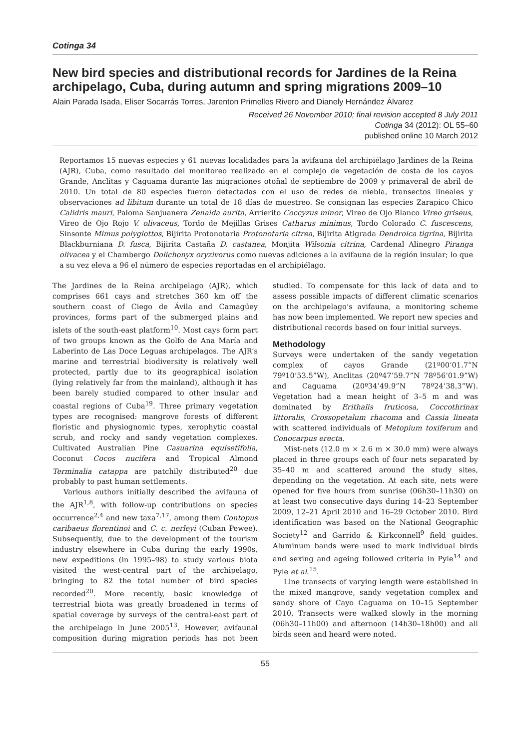Cotinga 34
New bird species and distributional records for Jardines de la Reina archipelago, Cuba, during autumn and spring migrations 2009–10
Alain Parada Isada, Eliser Socarrás Torres, Jarenton Primelles Rivero and Dianely Hernández Álvarez
Received 26 November 2010; final revision accepted 8 July 2011
Cotinga 34 (2012): OL 55–60
published online 10 March 2012
Reportamos 15 nuevas especies y 61 nuevas localidades para la avifauna del archipiélago Jardines de la Reina (AJR), Cuba, como resultado del monitoreo realizado en el complejo de vegetación de costa de los cayos Grande, Anclitas y Caguama durante las migraciones otoñal de septiembre de 2009 y primaveral de abril de 2010. Un total de 80 especies fueron detectadas con el uso de redes de niebla, transectos lineales y observaciones ad libitum durante un total de 18 días de muestreo. Se consignan las especies Zarapico Chico Calidris mauri, Paloma Sanjuanera Zenaida aurita, Arrierito Coccyzus minor, Vireo de Ojo Blanco Vireo griseus, Vireo de Ojo Rojo V. olivaceus, Tordo de Mejillas Grises Catharus minimus, Tordo Colorado C. fuscescens, Sinsonte Mimus polyglottos, Bijirita Protonotaria Protonotaria citrea, Bijirita Atigrada Dendroica tigrina, Bijirita Blackburniana D. fusca, Bijirita Castaña D. castanea, Monjita Wilsonia citrina, Cardenal Alinegro Piranga olivacea y el Chambergo Dolichonyx oryzivorus como nuevas adiciones a la avifauna de la región insular; lo que a su vez eleva a 96 el número de especies reportadas en el archipiélago.
The Jardines de la Reina archipelago (AJR), which comprises 661 cays and stretches 360 km off the southern coast of Ciego de Ávila and Camagüey provinces, forms part of the submerged plains and islets of the south-east platform<sup>10</sup>. Most cays form part of two groups known as the Golfo de Ana María and Laberinto de Las Doce Leguas archipelagos. The AJR’s marine and terrestrial biodiversity is relatively well protected, partly due to its geographical isolation (lying relatively far from the mainland), although it has been barely studied compared to other insular and coastal regions of Cuba<sup>19</sup>. Three primary vegetation types are recognised: mangrove forests of different floristic and physiognomic types, xerophytic coastal scrub, and rocky and sandy vegetation complexes. Cultivated Australian Pine Casuarina equisetifolia, Coconut Cocos nucifera and Tropical Almond Terminalia catappa are patchily distributed<sup>20</sup> due probably to past human settlements.
Various authors initially described the avifauna of the AJR<sup>1,8</sup>, with follow-up contributions on species occurrence<sup>2,4</sup> and new taxa<sup>7,17</sup>, among them Contopus caribaeus florentinoi and C. c. nerleyi (Cuban Pewee). Subsequently, due to the development of the tourism industry elsewhere in Cuba during the early 1990s, new expeditions (in 1995–98) to study various biota visited the west-central part of the archipelago, bringing to 82 the total number of bird species recorded<sup>20</sup>. More recently, basic knowledge of terrestrial biota was greatly broadened in terms of spatial coverage by surveys of the central-east part of the archipelago in June 2005<sup>13</sup>. However, avifaunal composition during migration periods has not been studied. To compensate for this lack of data and to assess possible impacts of different climatic scenarios on the archipelago’s avifauna, a monitoring scheme has now been implemented. We report new species and distributional records based on four initial surveys.
Methodology
Surveys were undertaken of the sandy vegetation complex of cayos Grande (21º00’01.7”N 79º10’53.5”W), Anclitas (20º47’59.7”N 78º56’01.9”W) and Caguama (20º34’49.9”N 78º24’38.3”W). Vegetation had a mean height of 3–5 m and was dominated by Erithalis fruticosa, Coccothrinax littoralis, Crossopetalum rhacoma and Cassia lineata with scattered individuals of Metopium toxiferum and Conocarpus erecta.
Mist-nets (12.0 m × 2.6 m × 30.0 mm) were always placed in three groups each of four nets separated by 35–40 m and scattered around the study sites, depending on the vegetation. At each site, nets were opened for five hours from sunrise (06h30–11h30) on at least two consecutive days during 14–23 September 2009, 12–21 April 2010 and 16–29 October 2010. Bird identification was based on the National Geographic Society<sup>12</sup> and Garrido & Kirkconnell<sup>9</sup> field guides. Aluminum bands were used to mark individual birds and sexing and ageing followed criteria in Pyle<sup>14</sup> and Pyle et al.<sup>15</sup>.
Line transects of varying length were established in the mixed mangrove, sandy vegetation complex and sandy shore of Cayo Caguama on 10–15 September 2010. Transects were walked slowly in the morning (06h30–11h00) and afternoon (14h30–18h00) and all birds seen and heard were noted.
55